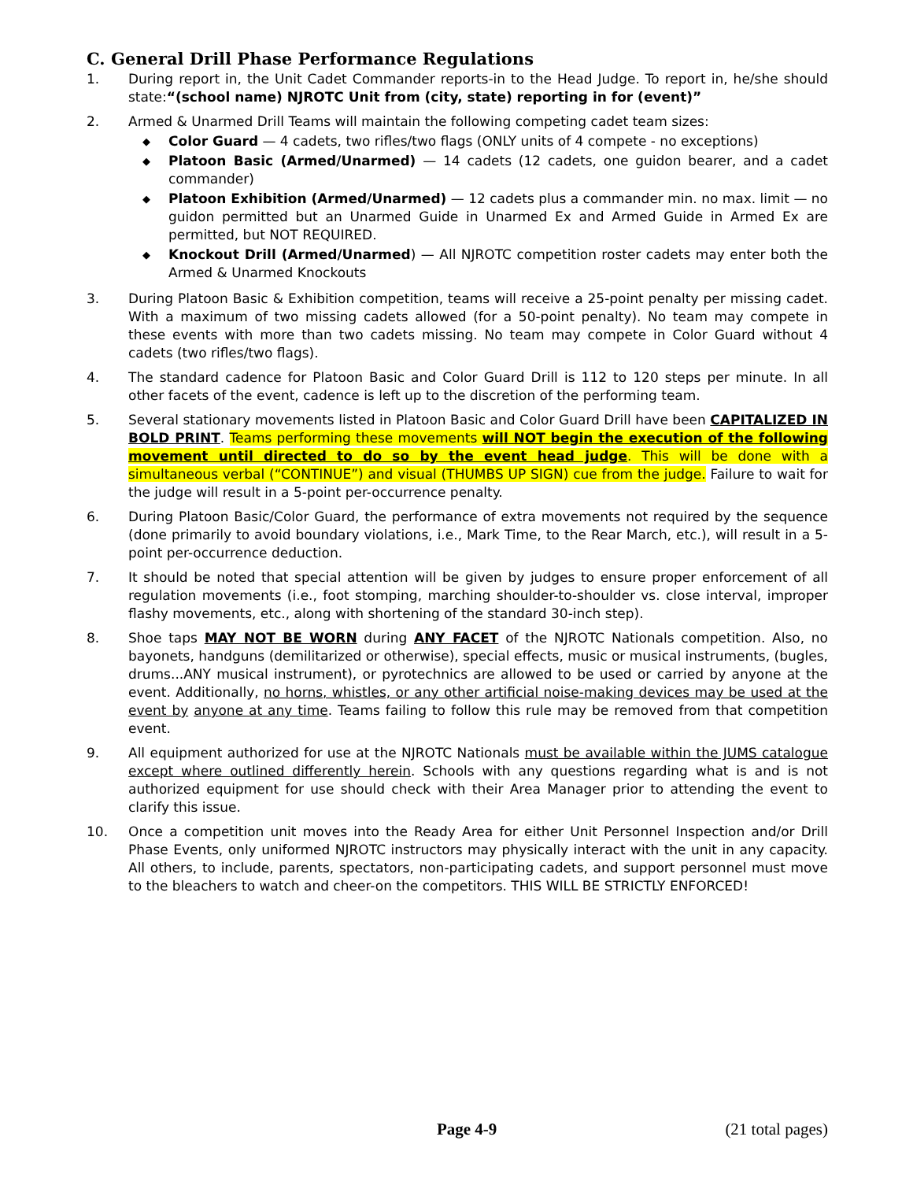C. General Drill Phase Performance Regulations
1. During report in, the Unit Cadet Commander reports-in to the Head Judge. To report in, he/she should state:“(school name) NJROTC Unit from (city, state) reporting in for (event)”
2. Armed & Unarmed Drill Teams will maintain the following competing cadet team sizes:
◆ Color Guard — 4 cadets, two rifles/two flags (ONLY units of 4 compete - no exceptions)
◆ Platoon Basic (Armed/Unarmed) — 14 cadets (12 cadets, one guidon bearer, and a cadet commander)
◆ Platoon Exhibition (Armed/Unarmed) — 12 cadets plus a commander min. no max. limit — no guidon permitted but an Unarmed Guide in Unarmed Ex and Armed Guide in Armed Ex are permitted, but NOT REQUIRED.
◆ Knockout Drill (Armed/Unarmed) — All NJROTC competition roster cadets may enter both the Armed & Unarmed Knockouts
3. During Platoon Basic & Exhibition competition, teams will receive a 25-point penalty per missing cadet. With a maximum of two missing cadets allowed (for a 50-point penalty). No team may compete in these events with more than two cadets missing. No team may compete in Color Guard without 4 cadets (two rifles/two flags).
4. The standard cadence for Platoon Basic and Color Guard Drill is 112 to 120 steps per minute. In all other facets of the event, cadence is left up to the discretion of the performing team.
5. Several stationary movements listed in Platoon Basic and Color Guard Drill have been CAPITALIZED IN BOLD PRINT. Teams performing these movements will NOT begin the execution of the following movement until directed to do so by the event head judge. This will be done with a simultaneous verbal (“CONTINUE”) and visual (THUMBS UP SIGN) cue from the judge. Failure to wait for the judge will result in a 5-point per-occurrence penalty.
6. During Platoon Basic/Color Guard, the performance of extra movements not required by the sequence (done primarily to avoid boundary violations, i.e., Mark Time, to the Rear March, etc.), will result in a 5-point per-occurrence deduction.
7. It should be noted that special attention will be given by judges to ensure proper enforcement of all regulation movements (i.e., foot stomping, marching shoulder-to-shoulder vs. close interval, improper flashy movements, etc., along with shortening of the standard 30-inch step).
8. Shoe taps MAY NOT BE WORN during ANY FACET of the NJROTC Nationals competition. Also, no bayonets, handguns (demilitarized or otherwise), special effects, music or musical instruments, (bugles, drums...ANY musical instrument), or pyrotechnics are allowed to be used or carried by anyone at the event. Additionally, no horns, whistles, or any other artificial noise-making devices may be used at the event by anyone at any time. Teams failing to follow this rule may be removed from that competition event.
9. All equipment authorized for use at the NJROTC Nationals must be available within the JUMS catalogue except where outlined differently herein. Schools with any questions regarding what is and is not authorized equipment for use should check with their Area Manager prior to attending the event to clarify this issue.
10. Once a competition unit moves into the Ready Area for either Unit Personnel Inspection and/or Drill Phase Events, only uniformed NJROTC instructors may physically interact with the unit in any capacity. All others, to include, parents, spectators, non-participating cadets, and support personnel must move to the bleachers to watch and cheer-on the competitors. THIS WILL BE STRICTLY ENFORCED!
Page 4-9 (21 total pages)